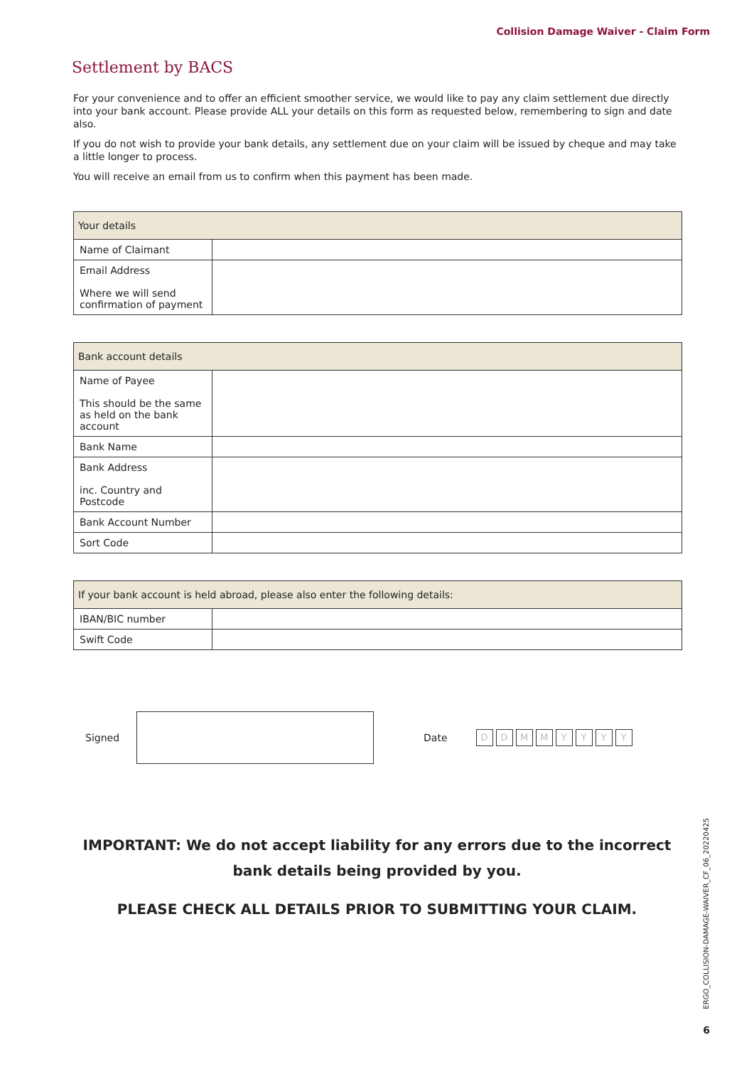Collision Damage Waiver - Claim Form
Settlement by BACS
For your convenience and to offer an efficient smoother service, we would like to pay any claim settlement due directly into your bank account. Please provide ALL your details on this form as requested below, remembering to sign and date also.
If you do not wish to provide your bank details, any settlement due on your claim will be issued by cheque and may take a little longer to process.
You will receive an email from us to confirm when this payment has been made.
| Your details | |
| Name of Claimant | |
| Email Address Where we will send confirmation of payment | |
| Bank account details | |
| Name of Payee This should be the same as held on the bank account | |
| Bank Name | |
| Bank Address inc. Country and Postcode | |
| Bank Account Number | |
| Sort Code | |
| If your bank account is held abroad, please also enter the following details: | |
| IBAN/BIC number | |
| Swift Code | |
Signed Date D D M M Y Y Y Y
IMPORTANT: We do not accept liability for any errors due to the incorrect bank details being provided by you.
PLEASE CHECK ALL DETAILS PRIOR TO SUBMITTING YOUR CLAIM.
ERGO_COLLISION-DAMAGE-WAIVER_CF_06_20220425
6